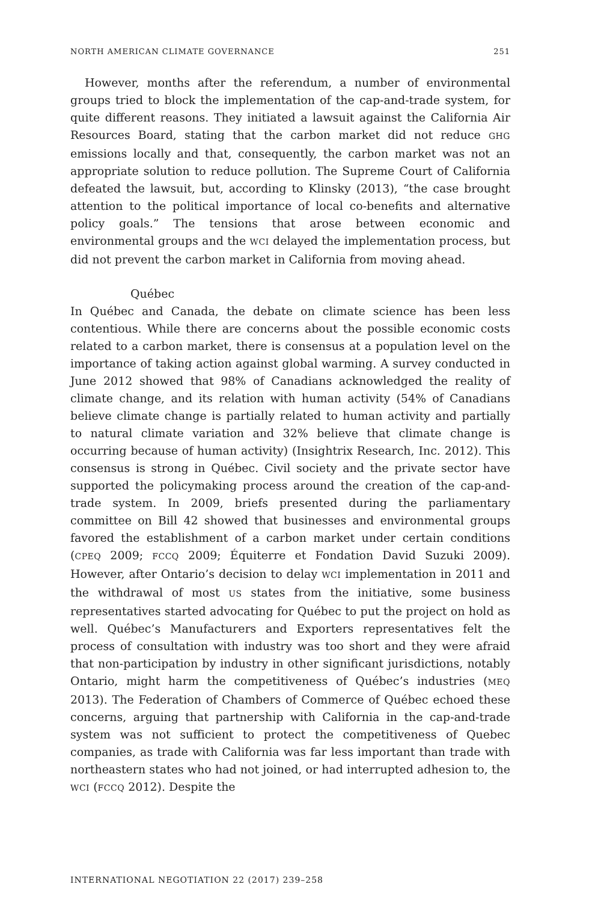NORTH AMERICAN CLIMATE GOVERNANCE 251
However, months after the referendum, a number of environmental groups tried to block the implementation of the cap-and-trade system, for quite different reasons. They initiated a lawsuit against the California Air Resources Board, stating that the carbon market did not reduce GHG emissions locally and that, consequently, the carbon market was not an appropriate solution to reduce pollution. The Supreme Court of California defeated the lawsuit, but, according to Klinsky (2013), “the case brought attention to the political importance of local co-benefits and alternative policy goals.” The tensions that arose between economic and environmental groups and the WCI delayed the implementation process, but did not prevent the carbon market in California from moving ahead.
Québec
In Québec and Canada, the debate on climate science has been less contentious. While there are concerns about the possible economic costs related to a carbon market, there is consensus at a population level on the importance of taking action against global warming. A survey conducted in June 2012 showed that 98% of Canadians acknowledged the reality of climate change, and its relation with human activity (54% of Canadians believe climate change is partially related to human activity and partially to natural climate variation and 32% believe that climate change is occurring because of human activity) (Insightrix Research, Inc. 2012). This consensus is strong in Québec. Civil society and the private sector have supported the policymaking process around the creation of the cap-and-trade system. In 2009, briefs presented during the parliamentary committee on Bill 42 showed that businesses and environmental groups favored the establishment of a carbon market under certain conditions (CPEQ 2009; FCCQ 2009; Équiterre et Fondation David Suzuki 2009). However, after Ontario’s decision to delay WCI implementation in 2011 and the withdrawal of most US states from the initiative, some business representatives started advocating for Québec to put the project on hold as well. Québec’s Manufacturers and Exporters representatives felt the process of consultation with industry was too short and they were afraid that non-participation by industry in other significant jurisdictions, notably Ontario, might harm the competitiveness of Québec’s industries (MEQ 2013). The Federation of Chambers of Commerce of Québec echoed these concerns, arguing that partnership with California in the cap-and-trade system was not sufficient to protect the competitiveness of Quebec companies, as trade with California was far less important than trade with northeastern states who had not joined, or had interrupted adhesion to, the WCI (FCCQ 2012). Despite the
INTERNATIONAL NEGOTIATION 22 (2017) 239–258